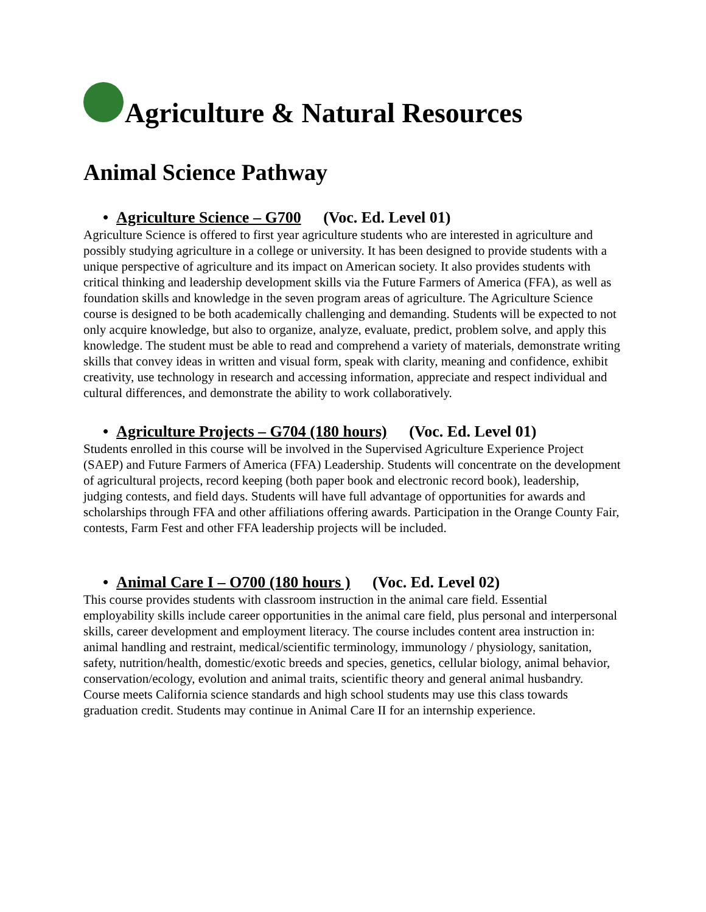Agriculture & Natural Resources
Animal Science Pathway
• Agriculture Science – G700 (Voc. Ed. Level 01)
Agriculture Science is offered to first year agriculture students who are interested in agriculture and possibly studying agriculture in a college or university. It has been designed to provide students with a unique perspective of agriculture and its impact on American society. It also provides students with critical thinking and leadership development skills via the Future Farmers of America (FFA), as well as foundation skills and knowledge in the seven program areas of agriculture. The Agriculture Science course is designed to be both academically challenging and demanding. Students will be expected to not only acquire knowledge, but also to organize, analyze, evaluate, predict, problem solve, and apply this knowledge. The student must be able to read and comprehend a variety of materials, demonstrate writing skills that convey ideas in written and visual form, speak with clarity, meaning and confidence, exhibit creativity, use technology in research and accessing information, appreciate and respect individual and cultural differences, and demonstrate the ability to work collaboratively.
• Agriculture Projects – G704 (180 hours) (Voc. Ed. Level 01)
Students enrolled in this course will be involved in the Supervised Agriculture Experience Project (SAEP) and Future Farmers of America (FFA) Leadership. Students will concentrate on the development of agricultural projects, record keeping (both paper book and electronic record book), leadership, judging contests, and field days. Students will have full advantage of opportunities for awards and scholarships through FFA and other affiliations offering awards. Participation in the Orange County Fair, contests, Farm Fest and other FFA leadership projects will be included.
• Animal Care I – O700 (180 hours ) (Voc. Ed. Level 02)
This course provides students with classroom instruction in the animal care field. Essential employability skills include career opportunities in the animal care field, plus personal and interpersonal skills, career development and employment literacy. The course includes content area instruction in: animal handling and restraint, medical/scientific terminology, immunology / physiology, sanitation, safety, nutrition/health, domestic/exotic breeds and species, genetics, cellular biology, animal behavior, conservation/ecology, evolution and animal traits, scientific theory and general animal husbandry. Course meets California science standards and high school students may use this class towards graduation credit. Students may continue in Animal Care II for an internship experience.